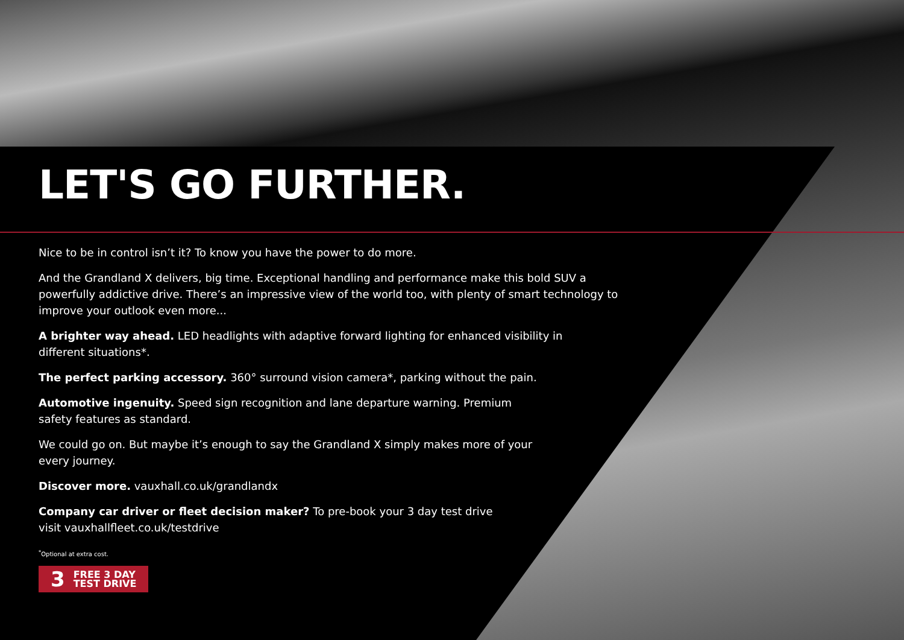LET'S GO FURTHER.
Nice to be in control isn’t it? To know you have the power to do more.
And the Grandland X delivers, big time. Exceptional handling and performance make this bold SUV a powerfully addictive drive. There’s an impressive view of the world too, with plenty of smart technology to improve your outlook even more...
A brighter way ahead. LED headlights with adaptive forward lighting for enhanced visibility in different situations*.
The perfect parking accessory. 360° surround vision camera*, parking without the pain.
Automotive ingenuity. Speed sign recognition and lane departure warning. Premium safety features as standard.
We could go on. But maybe it’s enough to say the Grandland X simply makes more of your every journey.
Discover more. vauxhall.co.uk/grandlandx
Company car driver or fleet decision maker? To pre-book your 3 day test drive visit vauxhallfleet.co.uk/testdrive
<sup>*</sup> Optional at extra cost.
3 FREE 3 DAY
TEST DRIVE